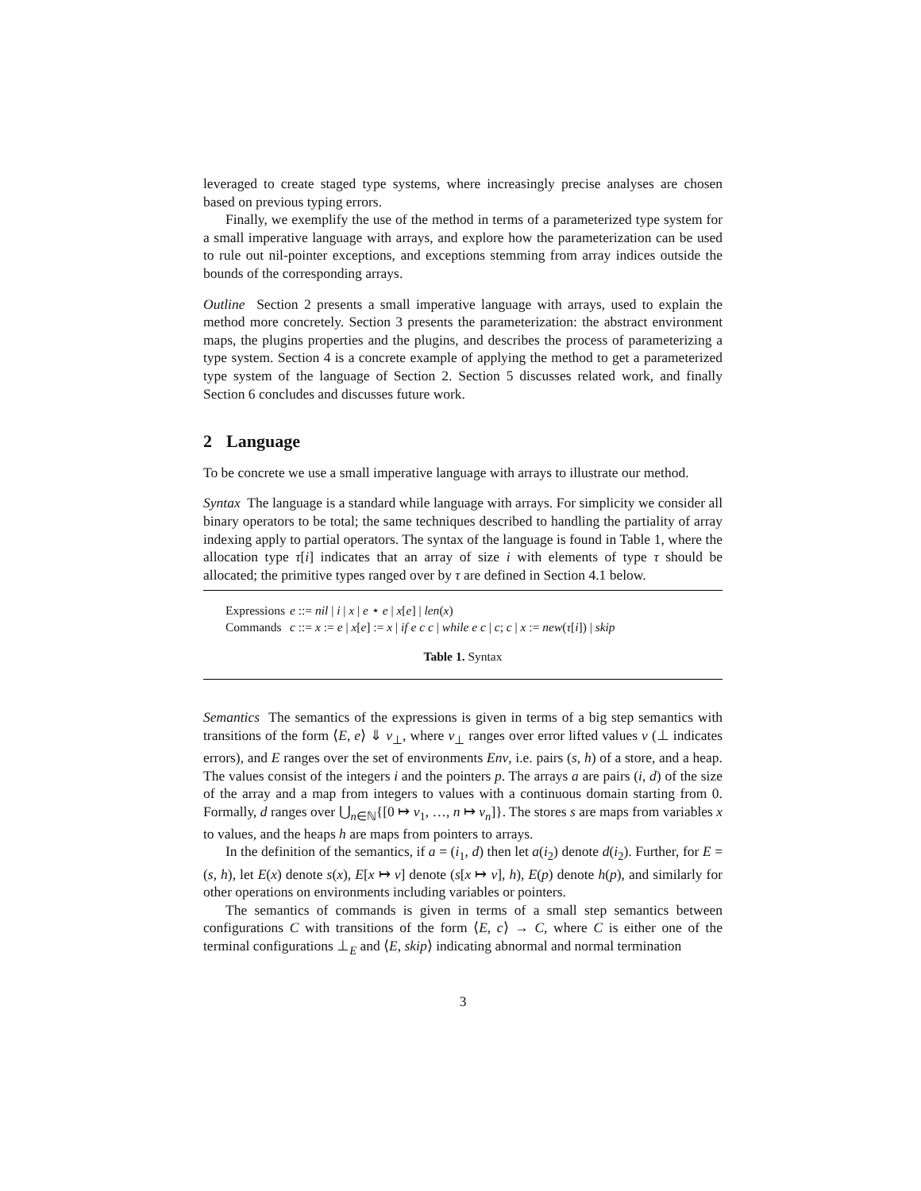leveraged to create staged type systems, where increasingly precise analyses are chosen based on previous typing errors.
Finally, we exemplify the use of the method in terms of a parameterized type system for a small imperative language with arrays, and explore how the parameterization can be used to rule out nil-pointer exceptions, and exceptions stemming from array indices outside the bounds of the corresponding arrays.
Outline Section 2 presents a small imperative language with arrays, used to explain the method more concretely. Section 3 presents the parameterization: the abstract environment maps, the plugins properties and the plugins, and describes the process of parameterizing a type system. Section 4 is a concrete example of applying the method to get a parameterized type system of the language of Section 2. Section 5 discusses related work, and finally Section 6 concludes and discusses future work.
2 Language
To be concrete we use a small imperative language with arrays to illustrate our method.
Syntax The language is a standard while language with arrays. For simplicity we consider all binary operators to be total; the same techniques described to handling the partiality of array indexing apply to partial operators. The syntax of the language is found in Table 1, where the allocation type τ[i] indicates that an array of size i with elements of type τ should be allocated; the primitive types ranged over by τ are defined in Section 4.1 below.
| Expressions | e ::= nil / i / x / e ⋆ e / x [ e ] / len ( x ) |
| Commands | c ::= x := e / x [ e ] := x / if e c c / while e c / c ; c / x := new ( τ [ i ]) / skip |
Table 1. Syntax
Semantics The semantics of the expressions is given in terms of a big step semantics with transitions of the form ⟨E, e⟩ ⇓ v<sub>⊥</sub>, where v<sub>⊥</sub> ranges over error lifted values v (⊥ indicates errors), and E ranges over the set of environments Env, i.e. pairs (s, h) of a store, and a heap. The values consist of the integers i and the pointers p. The arrays a are pairs (i, d) of the size of the array and a map from integers to values with a continuous domain starting from 0. Formally, d ranges over ⋃<sub>n∈ℕ</sub>{[0 ↦ v<sub>1</sub>, …, n ↦ v<sub>n</sub>]}. The stores s are maps from variables x to values, and the heaps h are maps from pointers to arrays.
In the definition of the semantics, if a = (i<sub>1</sub>, d) then let a(i<sub>2</sub>) denote d(i<sub>2</sub>). Further, for E = (s, h), let E(x) denote s(x), E[x ↦ v] denote (s[x ↦ v], h), E(p) denote h(p), and similarly for other operations on environments including variables or pointers.
The semantics of commands is given in terms of a small step semantics between configurations C with transitions of the form ⟨E, c⟩ → C, where C is either one of the terminal configurations ⊥<sub>E</sub> and ⟨E, skip⟩ indicating abnormal and normal termination
3